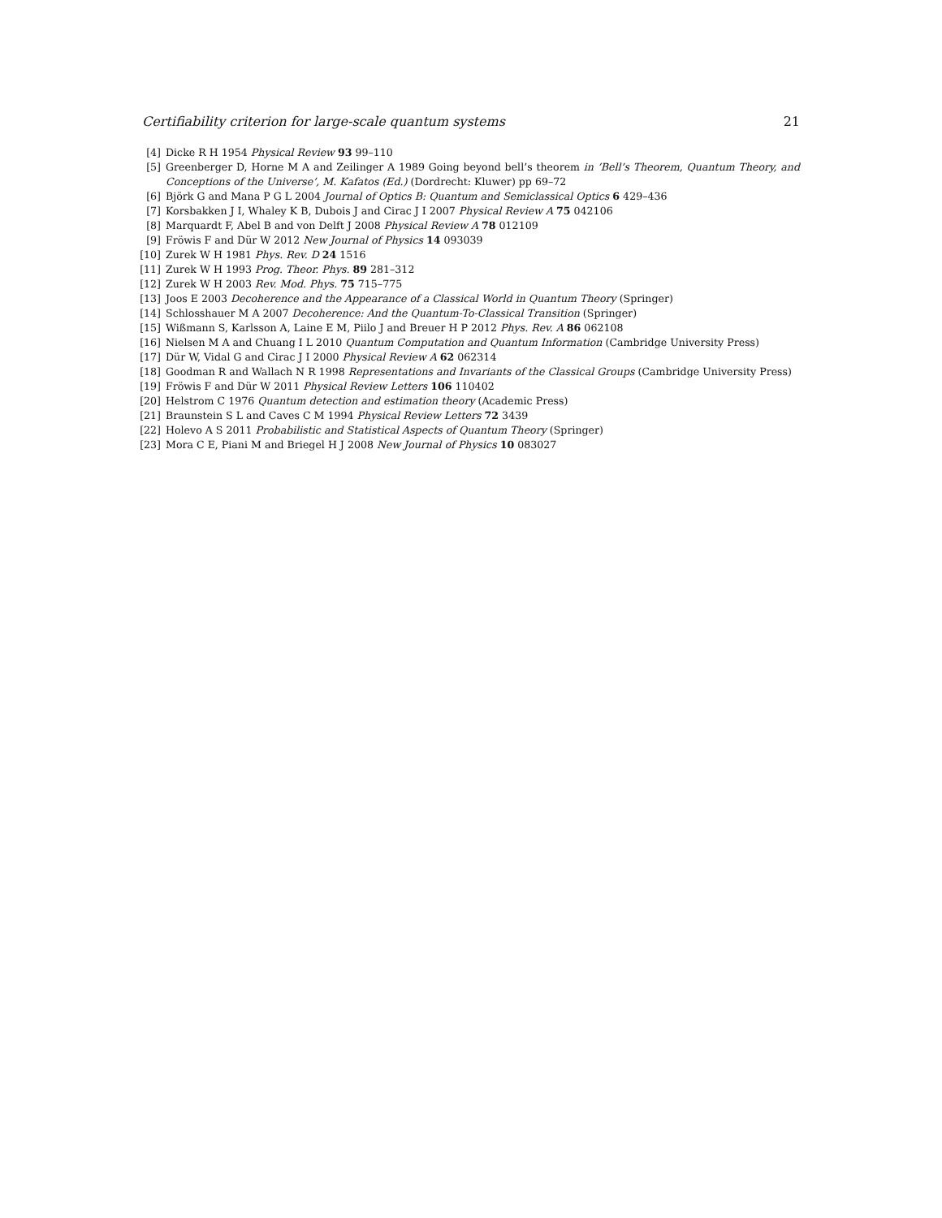Certifiability criterion for large-scale quantum systems 21
[4] Dicke R H 1954 Physical Review 93 99–110
[5] Greenberger D, Horne M A and Zeilinger A 1989 Going beyond bell’s theorem in ’Bell’s Theorem, Quantum Theory, and Conceptions of the Universe’, M. Kafatos (Ed.) (Dordrecht: Kluwer) pp 69–72
[6] Björk G and Mana P G L 2004 Journal of Optics B: Quantum and Semiclassical Optics 6 429–436
[7] Korsbakken J I, Whaley K B, Dubois J and Cirac J I 2007 Physical Review A 75 042106
[8] Marquardt F, Abel B and von Delft J 2008 Physical Review A 78 012109
[9] Fröwis F and Dür W 2012 New Journal of Physics 14 093039
[10] Zurek W H 1981 Phys. Rev. D 24 1516
[11] Zurek W H 1993 Prog. Theor. Phys. 89 281–312
[12] Zurek W H 2003 Rev. Mod. Phys. 75 715–775
[13] Joos E 2003 Decoherence and the Appearance of a Classical World in Quantum Theory (Springer)
[14] Schlosshauer M A 2007 Decoherence: And the Quantum-To-Classical Transition (Springer)
[15] Wißmann S, Karlsson A, Laine E M, Piilo J and Breuer H P 2012 Phys. Rev. A 86 062108
[16] Nielsen M A and Chuang I L 2010 Quantum Computation and Quantum Information (Cambridge University Press)
[17] Dür W, Vidal G and Cirac J I 2000 Physical Review A 62 062314
[18] Goodman R and Wallach N R 1998 Representations and Invariants of the Classical Groups (Cambridge University Press)
[19] Fröwis F and Dür W 2011 Physical Review Letters 106 110402
[20] Helstrom C 1976 Quantum detection and estimation theory (Academic Press)
[21] Braunstein S L and Caves C M 1994 Physical Review Letters 72 3439
[22] Holevo A S 2011 Probabilistic and Statistical Aspects of Quantum Theory (Springer)
[23] Mora C E, Piani M and Briegel H J 2008 New Journal of Physics 10 083027